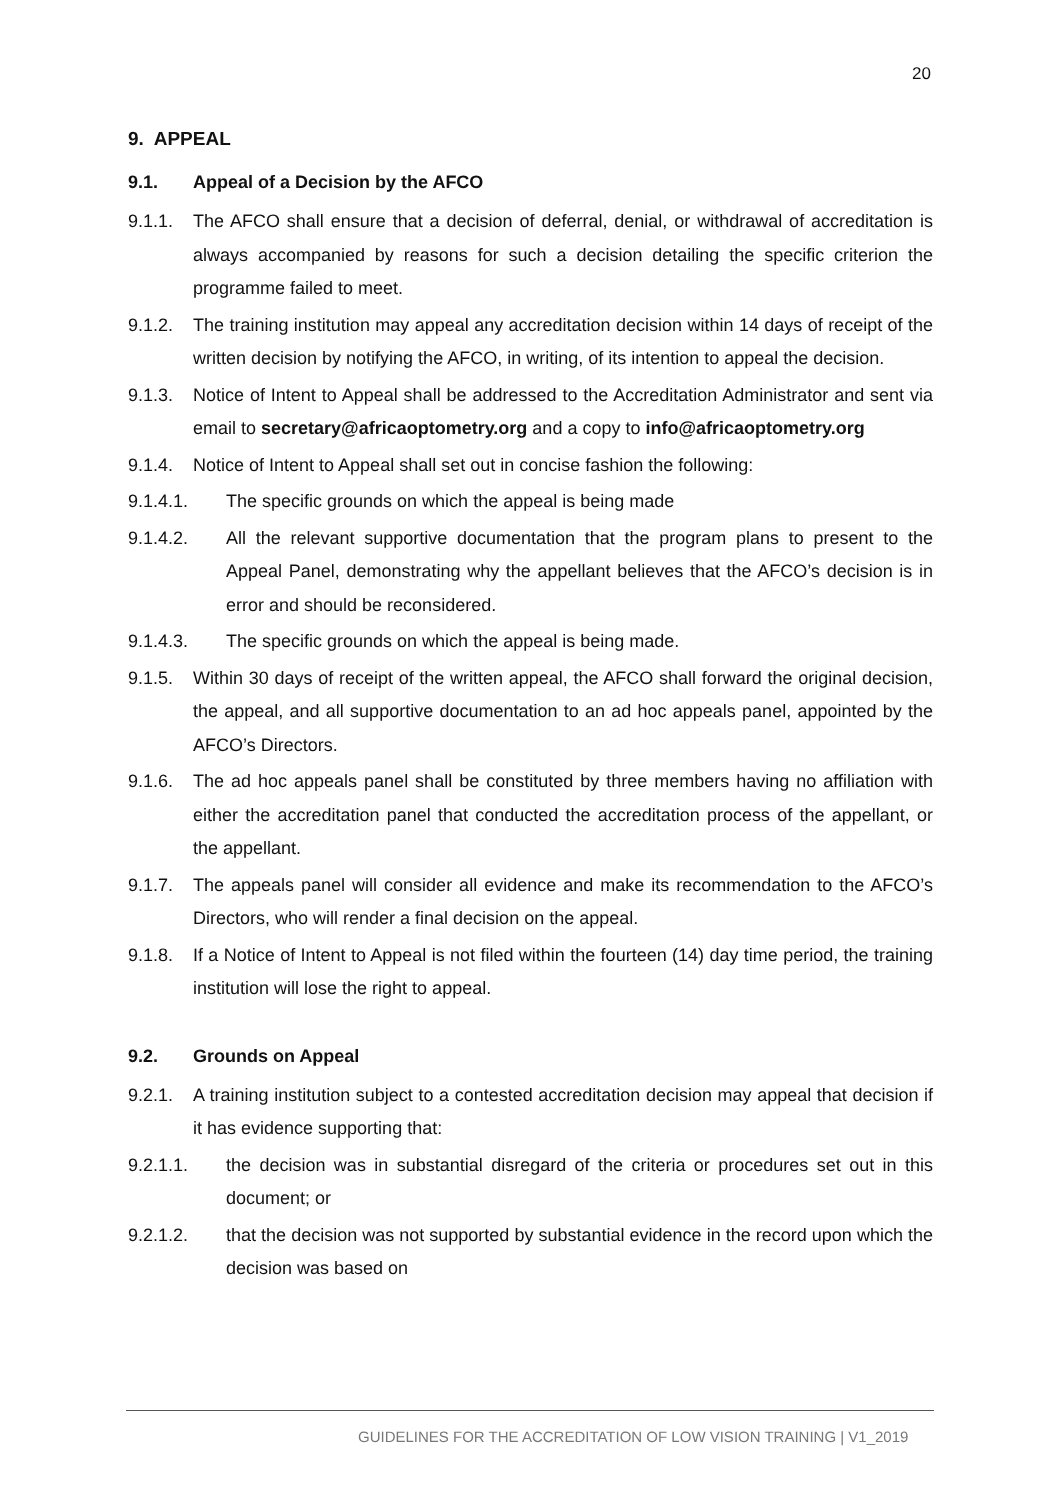20
9. APPEAL
9.1. Appeal of a Decision by the AFCO
9.1.1. The AFCO shall ensure that a decision of deferral, denial, or withdrawal of accreditation is always accompanied by reasons for such a decision detailing the specific criterion the programme failed to meet.
9.1.2. The training institution may appeal any accreditation decision within 14 days of receipt of the written decision by notifying the AFCO, in writing, of its intention to appeal the decision.
9.1.3. Notice of Intent to Appeal shall be addressed to the Accreditation Administrator and sent via email to secretary@africaoptometry.org and a copy to info@africaoptometry.org
9.1.4. Notice of Intent to Appeal shall set out in concise fashion the following:
9.1.4.1. The specific grounds on which the appeal is being made
9.1.4.2. All the relevant supportive documentation that the program plans to present to the Appeal Panel, demonstrating why the appellant believes that the AFCO’s decision is in error and should be reconsidered.
9.1.4.3. The specific grounds on which the appeal is being made.
9.1.5. Within 30 days of receipt of the written appeal, the AFCO shall forward the original decision, the appeal, and all supportive documentation to an ad hoc appeals panel, appointed by the AFCO’s Directors.
9.1.6. The ad hoc appeals panel shall be constituted by three members having no affiliation with either the accreditation panel that conducted the accreditation process of the appellant, or the appellant.
9.1.7. The appeals panel will consider all evidence and make its recommendation to the AFCO’s Directors, who will render a final decision on the appeal.
9.1.8. If a Notice of Intent to Appeal is not filed within the fourteen (14) day time period, the training institution will lose the right to appeal.
9.2. Grounds on Appeal
9.2.1. A training institution subject to a contested accreditation decision may appeal that decision if it has evidence supporting that:
9.2.1.1. the decision was in substantial disregard of the criteria or procedures set out in this document; or
9.2.1.2. that the decision was not supported by substantial evidence in the record upon which the decision was based on
GUIDELINES FOR THE ACCREDITATION OF LOW VISION TRAINING | V1_2019